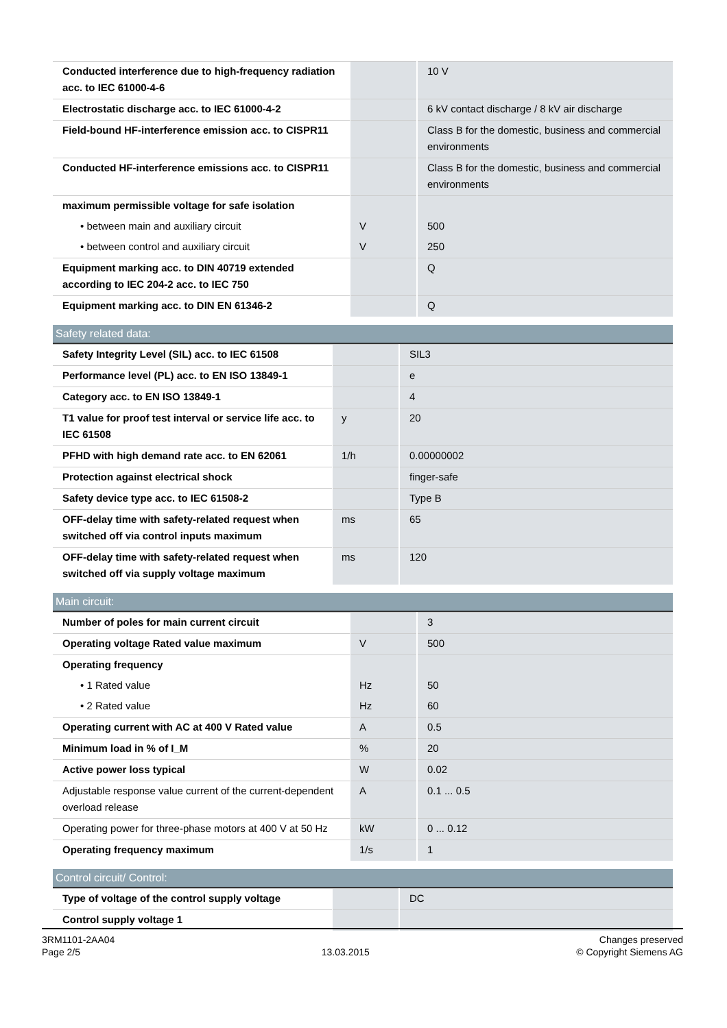| Conducted interference due to high-frequency radiation acc. to IEC 61000-4-6 | | 10 V |
| Electrostatic discharge acc. to IEC 61000-4-2 | | 6 kV contact discharge / 8 kV air discharge |
| Field-bound HF-interference emission acc. to CISPR11 | | Class B for the domestic, business and commercial environments |
| Conducted HF-interference emissions acc. to CISPR11 | | Class B for the domestic, business and commercial environments |
| maximum permissible voltage for safe isolation | | |
| • between main and auxiliary circuit | V | 500 |
| • between control and auxiliary circuit | V | 250 |
| Equipment marking acc. to DIN 40719 extended according to IEC 204-2 acc. to IEC 750 | | Q |
| Equipment marking acc. to DIN EN 61346-2 | | Q |
Safety related data:
| Safety Integrity Level (SIL) acc. to IEC 61508 | | SIL3 |
| Performance level (PL) acc. to EN ISO 13849-1 | | e |
| Category acc. to EN ISO 13849-1 | | 4 |
| T1 value for proof test interval or service life acc. to IEC 61508 | y | 20 |
| PFHD with high demand rate acc. to EN 62061 | 1/h | 0.00000002 |
| Protection against electrical shock | | finger-safe |
| Safety device type acc. to IEC 61508-2 | | Type B |
| OFF-delay time with safety-related request when switched off via control inputs maximum | ms | 65 |
| OFF-delay time with safety-related request when switched off via supply voltage maximum | ms | 120 |
Main circuit:
| Number of poles for main current circuit | | 3 |
| Operating voltage Rated value maximum | V | 500 |
| Operating frequency | | |
| • 1 Rated value | Hz | 50 |
| • 2 Rated value | Hz | 60 |
| Operating current with AC at 400 V Rated value | A | 0.5 |
| Minimum load in % of I_M | % | 20 |
| Active power loss typical | W | 0.02 |
| Adjustable response value current of the current-dependent overload release | A | 0.1 ... 0.5 |
| Operating power for three-phase motors at 400 V at 50 Hz | kW | 0 ... 0.12 |
| Operating frequency maximum | 1/s | 1 |
Control circuit/ Control:
| Type of voltage of the control supply voltage | | DC |
| Control supply voltage 1 | | |
3RM1101-2AA04
Page 2/5
13.03.2015
Changes preserved
© Copyright Siemens AG